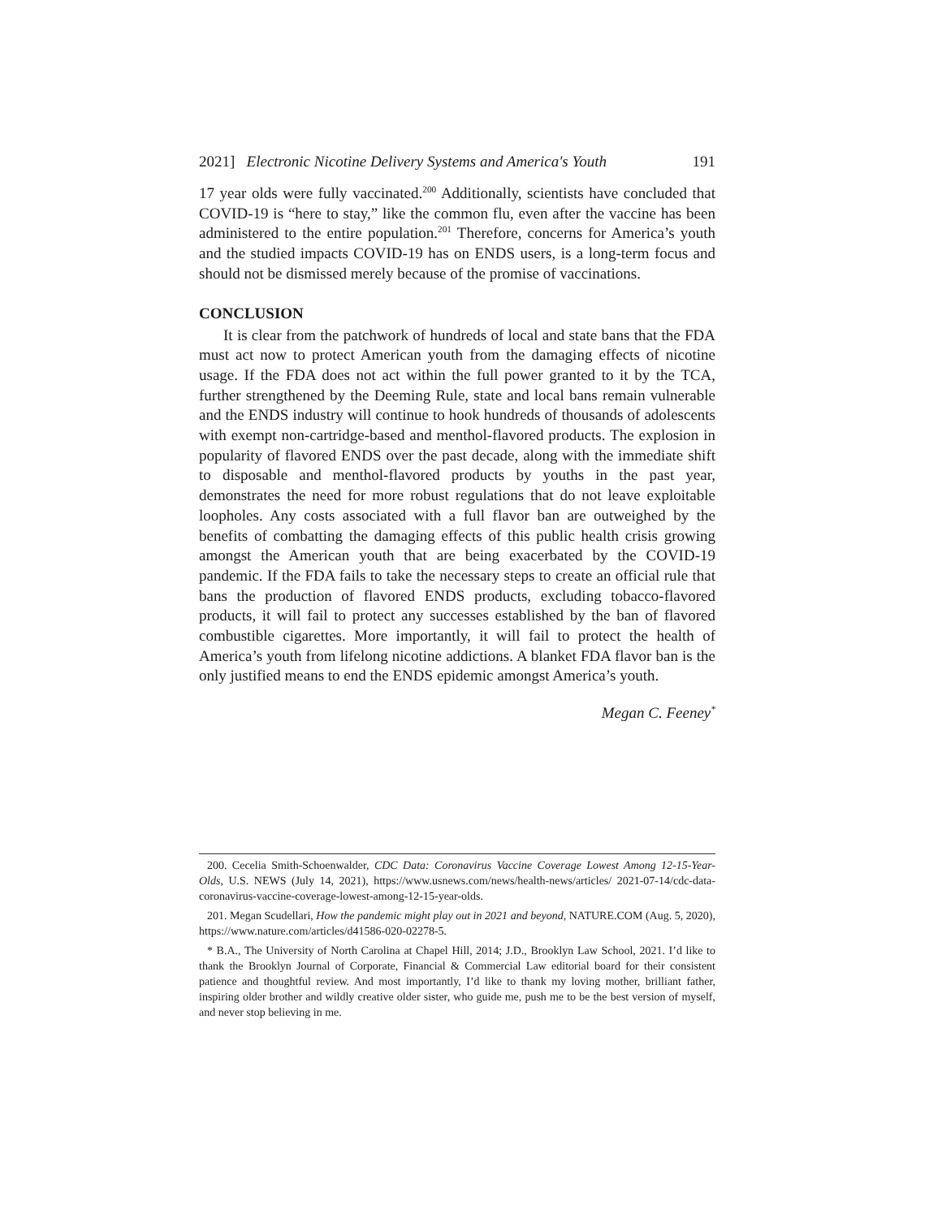2021] Electronic Nicotine Delivery Systems and America's Youth 191
17 year olds were fully vaccinated.<sup>200</sup> Additionally, scientists have concluded that COVID-19 is “here to stay,” like the common flu, even after the vaccine has been administered to the entire population.<sup>201</sup> Therefore, concerns for America’s youth and the studied impacts COVID-19 has on ENDS users, is a long-term focus and should not be dismissed merely because of the promise of vaccinations.
CONCLUSION
It is clear from the patchwork of hundreds of local and state bans that the FDA must act now to protect American youth from the damaging effects of nicotine usage. If the FDA does not act within the full power granted to it by the TCA, further strengthened by the Deeming Rule, state and local bans remain vulnerable and the ENDS industry will continue to hook hundreds of thousands of adolescents with exempt non-cartridge-based and menthol-flavored products. The explosion in popularity of flavored ENDS over the past decade, along with the immediate shift to disposable and menthol-flavored products by youths in the past year, demonstrates the need for more robust regulations that do not leave exploitable loopholes. Any costs associated with a full flavor ban are outweighed by the benefits of combatting the damaging effects of this public health crisis growing amongst the American youth that are being exacerbated by the COVID-19 pandemic. If the FDA fails to take the necessary steps to create an official rule that bans the production of flavored ENDS products, excluding tobacco-flavored products, it will fail to protect any successes established by the ban of flavored combustible cigarettes. More importantly, it will fail to protect the health of America’s youth from lifelong nicotine addictions. A blanket FDA flavor ban is the only justified means to end the ENDS epidemic amongst America’s youth.
Megan C. Feeney<sup>*</sup>
200. Cecelia Smith-Schoenwalder, CDC Data: Coronavirus Vaccine Coverage Lowest Among 12-15-Year-Olds, U.S. NEWS (July 14, 2021), https://www.usnews.com/news/health-news/articles/ 2021-07-14/cdc-data-coronavirus-vaccine-coverage-lowest-among-12-15-year-olds.
201. Megan Scudellari, How the pandemic might play out in 2021 and beyond, NATURE.COM (Aug. 5, 2020), https://www.nature.com/articles/d41586-020-02278-5.
* B.A., The University of North Carolina at Chapel Hill, 2014; J.D., Brooklyn Law School, 2021. I’d like to thank the Brooklyn Journal of Corporate, Financial & Commercial Law editorial board for their consistent patience and thoughtful review. And most importantly, I’d like to thank my loving mother, brilliant father, inspiring older brother and wildly creative older sister, who guide me, push me to be the best version of myself, and never stop believing in me.